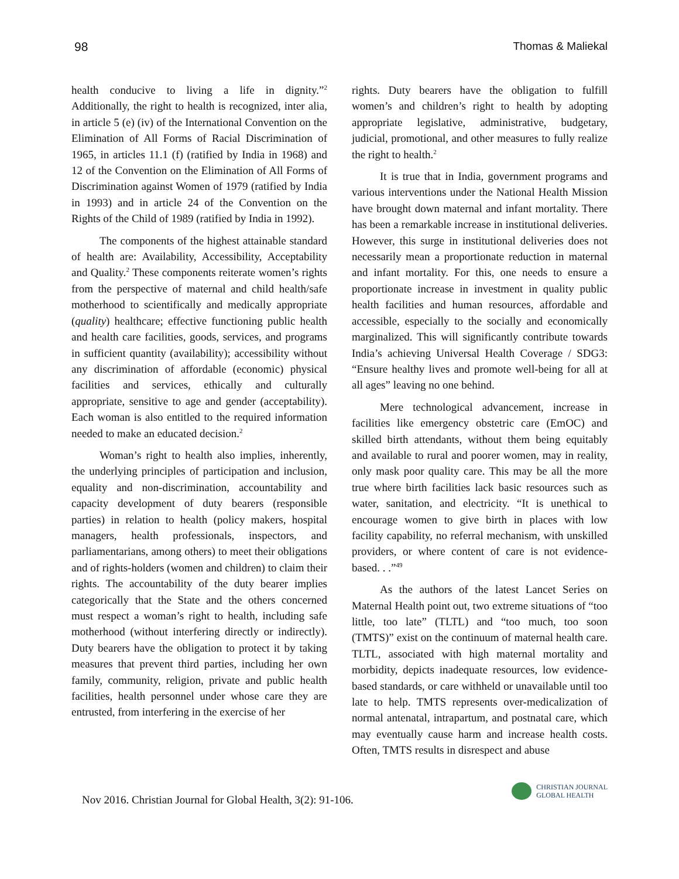98 Thomas & Maliekal
health conducive to living a life in dignity.”<sup>2</sup> Additionally, the right to health is recognized, inter alia, in article 5 (e) (iv) of the International Convention on the Elimination of All Forms of Racial Discrimination of 1965, in articles 11.1 (f) (ratified by India in 1968) and 12 of the Convention on the Elimination of All Forms of Discrimination against Women of 1979 (ratified by India in 1993) and in article 24 of the Convention on the Rights of the Child of 1989 (ratified by India in 1992).
The components of the highest attainable standard of health are: Availability, Accessibility, Acceptability and Quality.<sup>2</sup> These components reiterate women’s rights from the perspective of maternal and child health/safe motherhood to scientifically and medically appropriate (quality) healthcare; effective functioning public health and health care facilities, goods, services, and programs in sufficient quantity (availability); accessibility without any discrimination of affordable (economic) physical facilities and services, ethically and culturally appropriate, sensitive to age and gender (acceptability). Each woman is also entitled to the required information needed to make an educated decision.<sup>2</sup>
Woman’s right to health also implies, inherently, the underlying principles of participation and inclusion, equality and non-discrimination, accountability and capacity development of duty bearers (responsible parties) in relation to health (policy makers, hospital managers, health professionals, inspectors, and parliamentarians, among others) to meet their obligations and of rights-holders (women and children) to claim their rights. The accountability of the duty bearer implies categorically that the State and the others concerned must respect a woman’s right to health, including safe motherhood (without interfering directly or indirectly). Duty bearers have the obligation to protect it by taking measures that prevent third parties, including her own family, community, religion, private and public health facilities, health personnel under whose care they are entrusted, from interfering in the exercise of her
rights. Duty bearers have the obligation to fulfill women’s and children’s right to health by adopting appropriate legislative, administrative, budgetary, judicial, promotional, and other measures to fully realize the right to health.<sup>2</sup>
It is true that in India, government programs and various interventions under the National Health Mission have brought down maternal and infant mortality. There has been a remarkable increase in institutional deliveries. However, this surge in institutional deliveries does not necessarily mean a proportionate reduction in maternal and infant mortality. For this, one needs to ensure a proportionate increase in investment in quality public health facilities and human resources, affordable and accessible, especially to the socially and economically marginalized. This will significantly contribute towards India’s achieving Universal Health Coverage / SDG3: “Ensure healthy lives and promote well-being for all at all ages” leaving no one behind.
Mere technological advancement, increase in facilities like emergency obstetric care (EmOC) and skilled birth attendants, without them being equitably and available to rural and poorer women, may in reality, only mask poor quality care. This may be all the more true where birth facilities lack basic resources such as water, sanitation, and electricity. “It is unethical to encourage women to give birth in places with low facility capability, no referral mechanism, with unskilled providers, or where content of care is not evidence-based. . .”<sup>49</sup>
As the authors of the latest Lancet Series on Maternal Health point out, two extreme situations of “too little, too late” (TLTL) and “too much, too soon (TMTS)” exist on the continuum of maternal health care. TLTL, associated with high maternal mortality and morbidity, depicts inadequate resources, low evidence-based standards, or care withheld or unavailable until too late to help. TMTS represents over-medicalization of normal antenatal, intrapartum, and postnatal care, which may eventually cause harm and increase health costs. Often, TMTS results in disrespect and abuse
Nov 2016. Christian Journal for Global Health, 3(2): 91-106.
CHRISTIAN JOURNAL
GLOBAL HEALTH